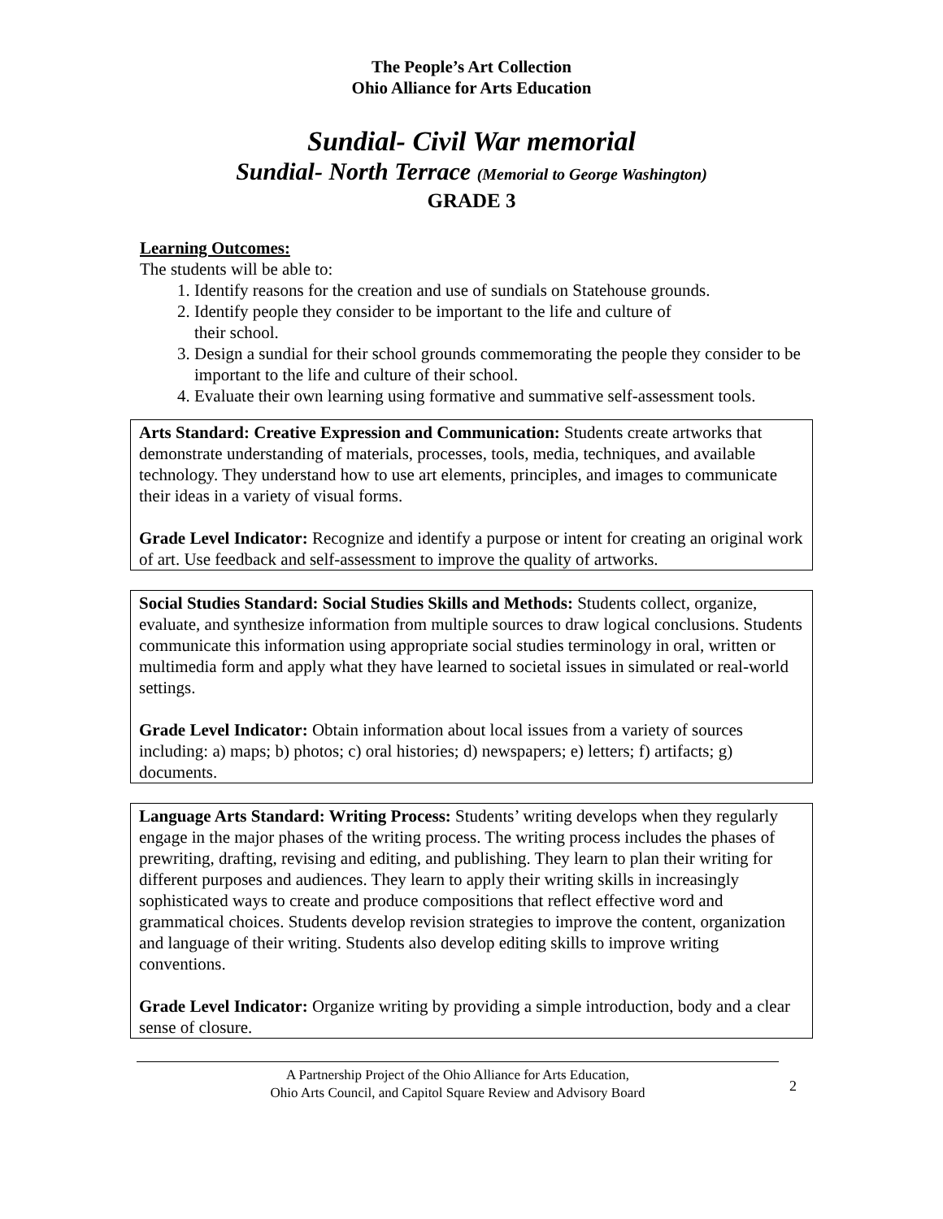The People’s Art Collection
Ohio Alliance for Arts Education
Sundial- Civil War memorial
Sundial- North Terrace (Memorial to George Washington)
GRADE 3
Learning Outcomes:
The students will be able to:
1. Identify reasons for the creation and use of sundials on Statehouse grounds.
2. Identify people they consider to be important to the life and culture of
their school.
3. Design a sundial for their school grounds commemorating the people they consider to be important to the life and culture of their school.
4. Evaluate their own learning using formative and summative self-assessment tools.
Arts Standard: Creative Expression and Communication: Students create artworks that demonstrate understanding of materials, processes, tools, media, techniques, and available technology. They understand how to use art elements, principles, and images to communicate their ideas in a variety of visual forms.
Grade Level Indicator: Recognize and identify a purpose or intent for creating an original work of art. Use feedback and self-assessment to improve the quality of artworks.
Social Studies Standard: Social Studies Skills and Methods: Students collect, organize, evaluate, and synthesize information from multiple sources to draw logical conclusions. Students communicate this information using appropriate social studies terminology in oral, written or multimedia form and apply what they have learned to societal issues in simulated or real-world settings.
Grade Level Indicator: Obtain information about local issues from a variety of sources including: a) maps; b) photos; c) oral histories; d) newspapers; e) letters; f) artifacts; g) documents.
Language Arts Standard: Writing Process: Students’ writing develops when they regularly engage in the major phases of the writing process. The writing process includes the phases of prewriting, drafting, revising and editing, and publishing. They learn to plan their writing for different purposes and audiences. They learn to apply their writing skills in increasingly sophisticated ways to create and produce compositions that reflect effective word and grammatical choices. Students develop revision strategies to improve the content, organization and language of their writing. Students also develop editing skills to improve writing conventions.
Grade Level Indicator: Organize writing by providing a simple introduction, body and a clear sense of closure.
A Partnership Project of the Ohio Alliance for Arts Education,
Ohio Arts Council, and Capitol Square Review and Advisory Board
2